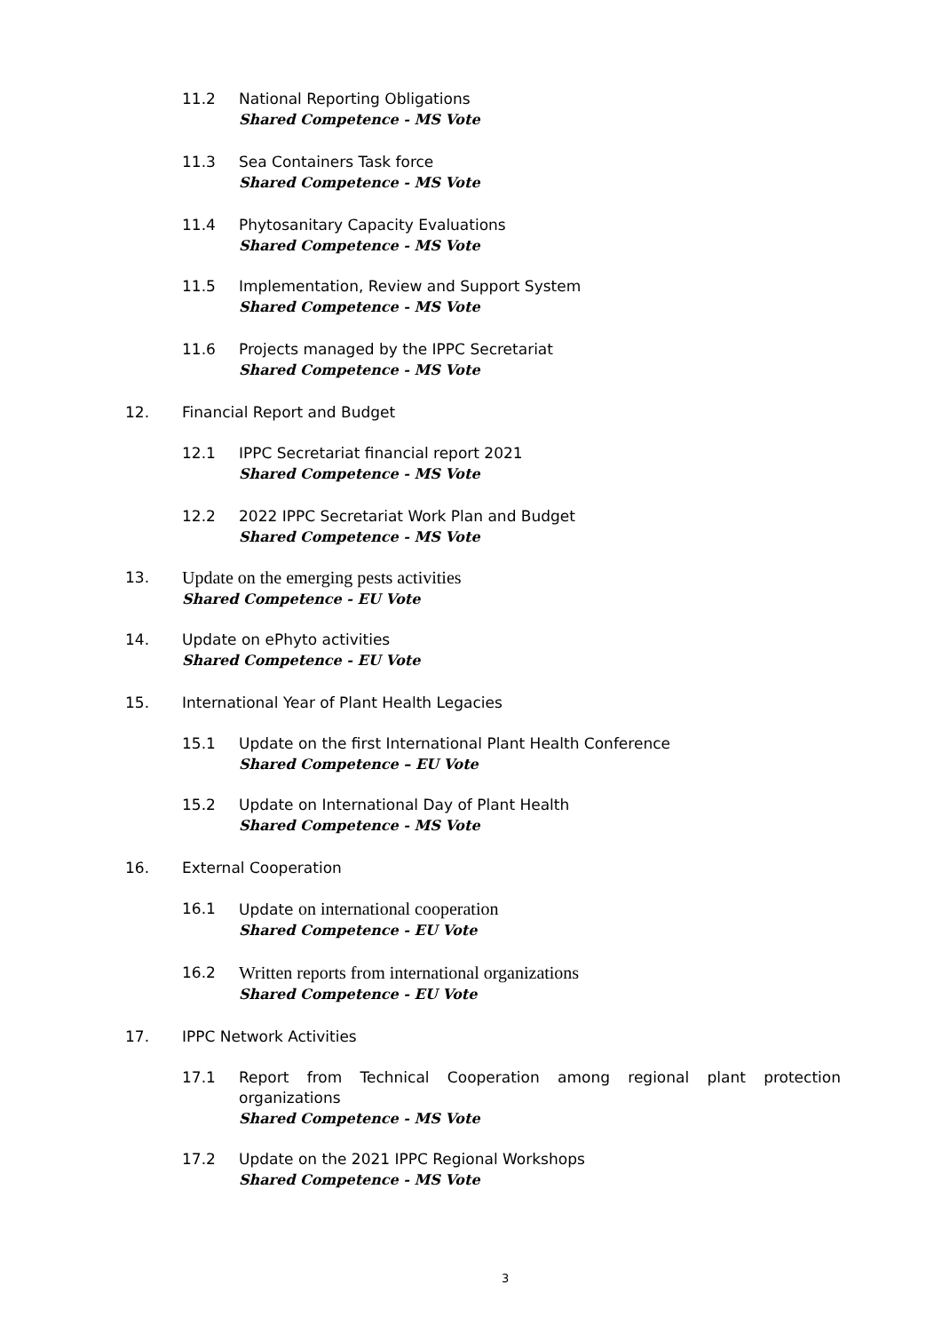11.2 National Reporting Obligations
Shared Competence - MS Vote
11.3 Sea Containers Task force
Shared Competence - MS Vote
11.4 Phytosanitary Capacity Evaluations
Shared Competence - MS Vote
11.5 Implementation, Review and Support System
Shared Competence - MS Vote
11.6 Projects managed by the IPPC Secretariat
Shared Competence - MS Vote
12. Financial Report and Budget
12.1 IPPC Secretariat financial report 2021
Shared Competence - MS Vote
12.2 2022 IPPC Secretariat Work Plan and Budget
Shared Competence - MS Vote
13.
Update on the emerging pests activities
Shared Competence - EU Vote
14. Update on ePhyto activities
Shared Competence - EU Vote
15. International Year of Plant Health Legacies
15.1 Update on the first International Plant Health Conference
Shared Competence – EU Vote
15.2 Update on International Day of Plant Health
Shared Competence - MS Vote
16. External Cooperation
16.1 Update on international cooperation
Shared Competence - EU Vote
16.2
Written reports from international organizations
Shared Competence - EU Vote
17. IPPC Network Activities
17.1 Report from Technical Cooperation among regional plant protection organizations
Shared Competence - MS Vote
17.2 Update on the 2021 IPPC Regional Workshops
Shared Competence - MS Vote
3